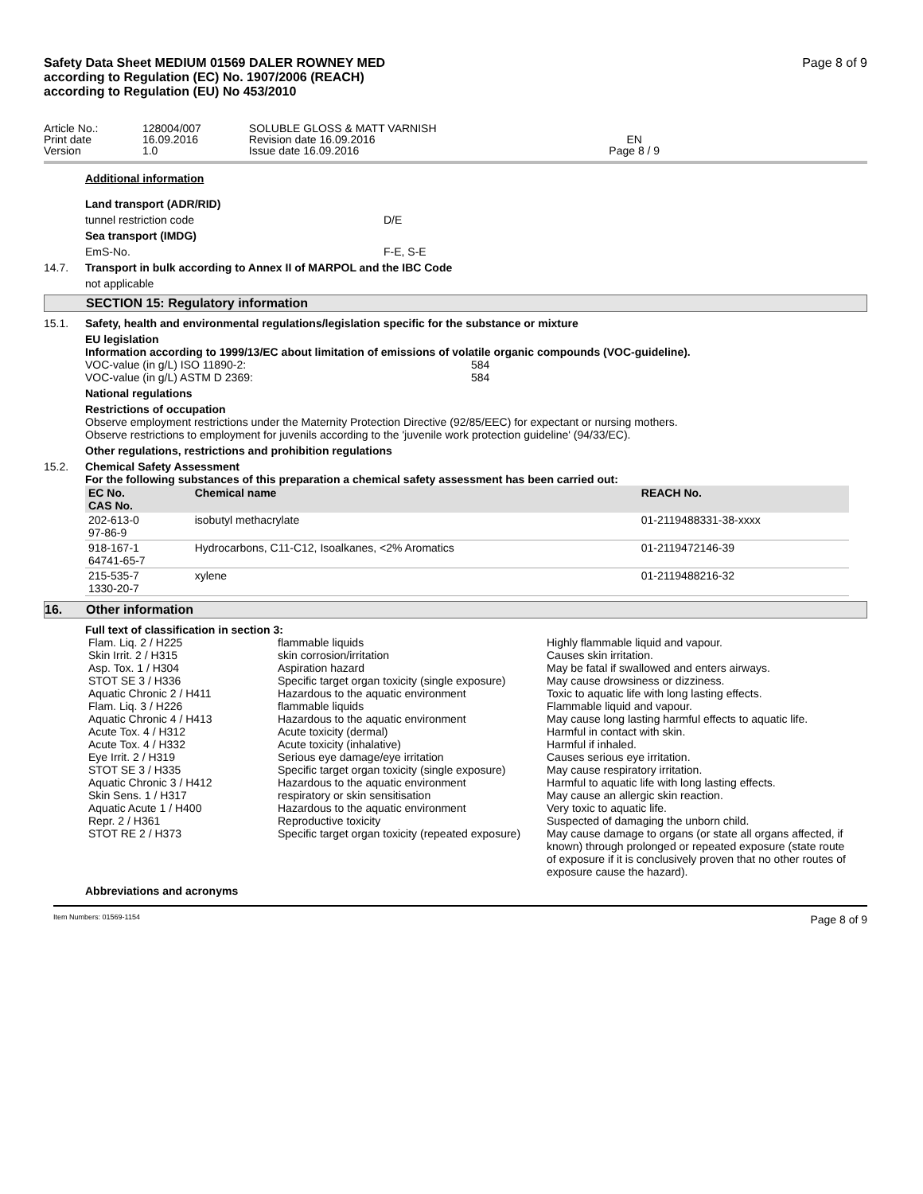Safety Data Sheet MEDIUM 01569 DALER ROWNEY MED
according to Regulation (EC) No. 1907/2006 (REACH)
according to Regulation (EU) No 453/2010
Page 8 of 9
| Article No.: | 128004/007 | SOLUBLE GLOSS & MATT VARNISH | |
| Print date | 16.09.2016 | Revision date 16.09.2016 | EN |
| Version | 1.0 | Issue date 16.09.2016 | Page 8 / 9 |
Additional information
Land transport (ADR/RID)
tunnel restriction code D/E
Sea transport (IMDG)
EmS-No. F-E, S-E
14.7. Transport in bulk according to Annex II of MARPOL and the IBC Code
not applicable
SECTION 15: Regulatory information
15.1. Safety, health and environmental regulations/legislation specific for the substance or mixture
EU legislation
Information according to 1999/13/EC about limitation of emissions of volatile organic compounds (VOC-guideline).
VOC-value (in g/L) ISO 11890-2: 584
VOC-value (in g/L) ASTM D 2369: 584
National regulations
Restrictions of occupation
Observe employment restrictions under the Maternity Protection Directive (92/85/EEC) for expectant or nursing mothers.
Observe restrictions to employment for juvenils according to the 'juvenile work protection guideline' (94/33/EC).
Other regulations, restrictions and prohibition regulations
15.2. Chemical Safety Assessment
For the following substances of this preparation a chemical safety assessment has been carried out:
| EC No. CAS No. | Chemical name | REACH No. |
| --- | --- | --- |
| 202-613-0 97-86-9 | isobutyl methacrylate | 01-2119488331-38-xxxx |
| 918-167-1 64741-65-7 | Hydrocarbons, C11-C12, Isoalkanes, <2% Aromatics | 01-2119472146-39 |
| 215-535-7 1330-20-7 | xylene | 01-2119488216-32 |
16. Other information
Full text of classification in section 3:
| Flam. Liq. 2 / H225 | flammable liquids | Highly flammable liquid and vapour. |
| Skin Irrit. 2 / H315 | skin corrosion/irritation | Causes skin irritation. |
| Asp. Tox. 1 / H304 | Aspiration hazard | May be fatal if swallowed and enters airways. |
| STOT SE 3 / H336 | Specific target organ toxicity (single exposure) | May cause drowsiness or dizziness. |
| Aquatic Chronic 2 / H411 | Hazardous to the aquatic environment | Toxic to aquatic life with long lasting effects. |
| Flam. Liq. 3 / H226 | flammable liquids | Flammable liquid and vapour. |
| Aquatic Chronic 4 / H413 | Hazardous to the aquatic environment | May cause long lasting harmful effects to aquatic life. |
| Acute Tox. 4 / H312 | Acute toxicity (dermal) | Harmful in contact with skin. |
| Acute Tox. 4 / H332 | Acute toxicity (inhalative) | Harmful if inhaled. |
| Eye Irrit. 2 / H319 | Serious eye damage/eye irritation | Causes serious eye irritation. |
| STOT SE 3 / H335 | Specific target organ toxicity (single exposure) | May cause respiratory irritation. |
| Aquatic Chronic 3 / H412 | Hazardous to the aquatic environment | Harmful to aquatic life with long lasting effects. |
| Skin Sens. 1 / H317 | respiratory or skin sensitisation | May cause an allergic skin reaction. |
| Aquatic Acute 1 / H400 | Hazardous to the aquatic environment | Very toxic to aquatic life. |
| Repr. 2 / H361 | Reproductive toxicity | Suspected of damaging the unborn child. |
| STOT RE 2 / H373 | Specific target organ toxicity (repeated exposure) | May cause damage to organs (or state all organs affected, if known) through prolonged or repeated exposure (state route of exposure if it is conclusively proven that no other routes of exposure cause the hazard). |
Abbreviations and acronyms
Item Numbers: 01569-1154 Page 8 of 9